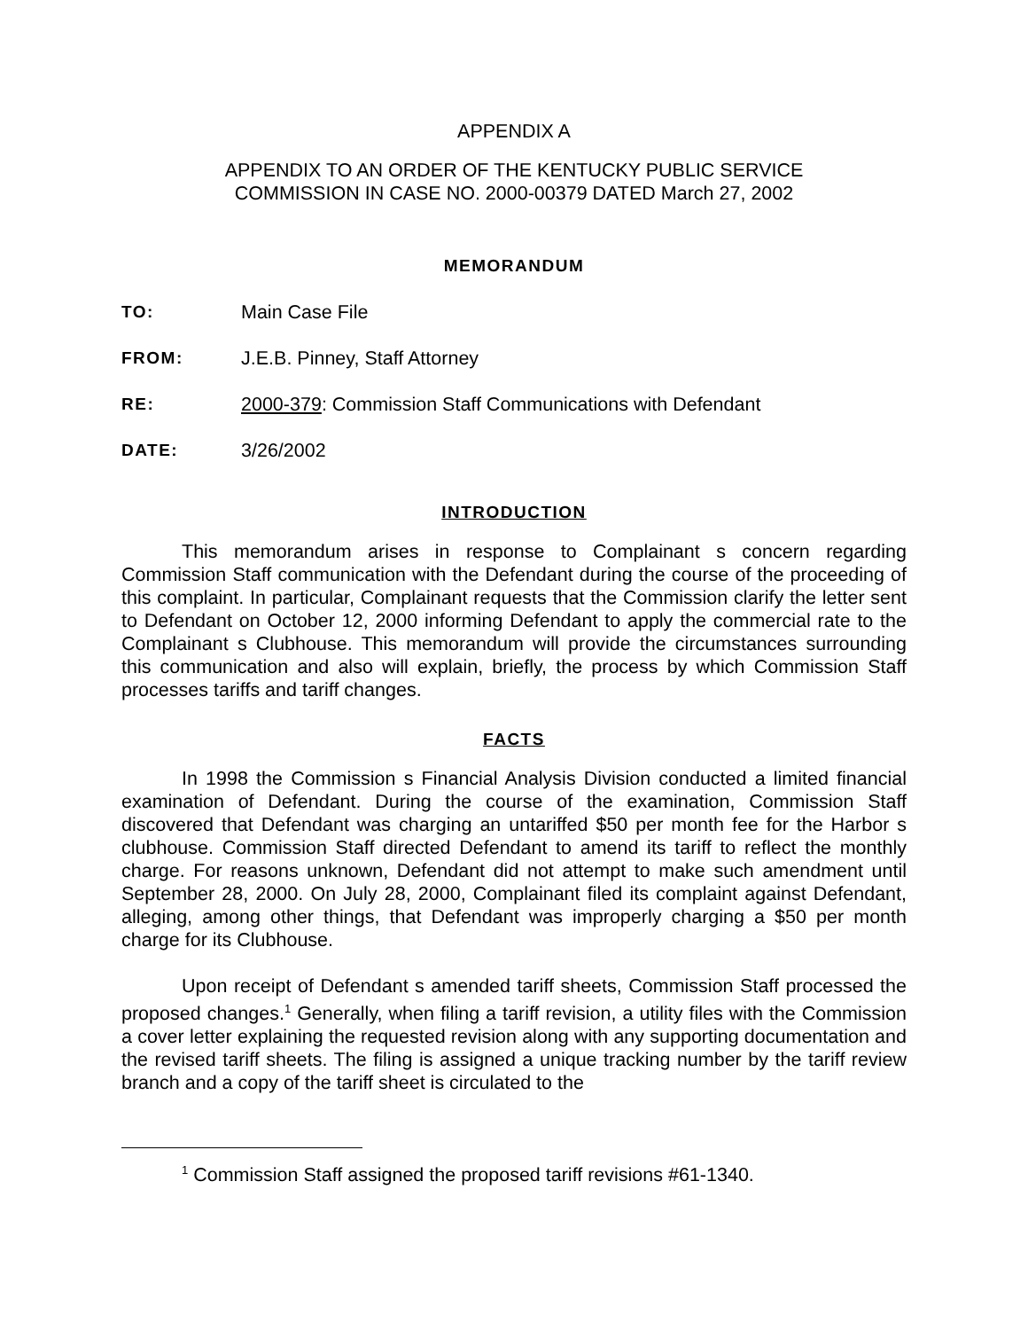APPENDIX A
APPENDIX TO AN ORDER OF THE KENTUCKY PUBLIC SERVICE
COMMISSION IN CASE NO. 2000-00379 DATED March 27, 2002
MEMORANDUM
TO: Main Case File
FROM: J.E.B. Pinney, Staff Attorney
RE: 2000-379: Commission Staff Communications with Defendant
DATE: 3/26/2002
INTRODUCTION
This memorandum arises in response to Complainant s concern regarding Commission Staff communication with the Defendant during the course of the proceeding of this complaint. In particular, Complainant requests that the Commission clarify the letter sent to Defendant on October 12, 2000 informing Defendant to apply the commercial rate to the Complainant s Clubhouse. This memorandum will provide the circumstances surrounding this communication and also will explain, briefly, the process by which Commission Staff processes tariffs and tariff changes.
FACTS
In 1998 the Commission s Financial Analysis Division conducted a limited financial examination of Defendant. During the course of the examination, Commission Staff discovered that Defendant was charging an untariffed $50 per month fee for the Harbor s clubhouse. Commission Staff directed Defendant to amend its tariff to reflect the monthly charge. For reasons unknown, Defendant did not attempt to make such amendment until September 28, 2000. On July 28, 2000, Complainant filed its complaint against Defendant, alleging, among other things, that Defendant was improperly charging a $50 per month charge for its Clubhouse.
Upon receipt of Defendant s amended tariff sheets, Commission Staff processed the proposed changes.<sup>1</sup> Generally, when filing a tariff revision, a utility files with the Commission a cover letter explaining the requested revision along with any supporting documentation and the revised tariff sheets. The filing is assigned a unique tracking number by the tariff review branch and a copy of the tariff sheet is circulated to the
<sup>1</sup> Commission Staff assigned the proposed tariff revisions #61-1340.